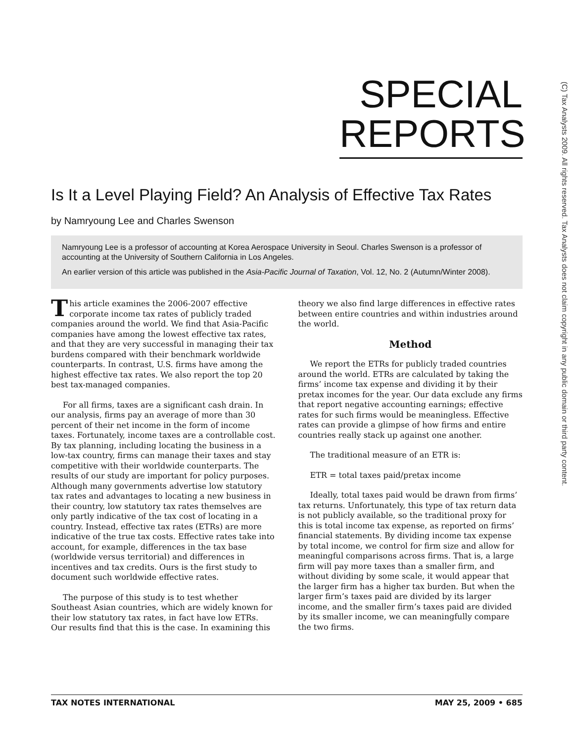(C) Tax Analysts 2009. All rights reserved. Tax Analysts does not claim copyright in any public domain or third party content.
SPECIAL
REPORTS
Is It a Level Playing Field? An Analysis of Effective Tax Rates
by Namryoung Lee and Charles Swenson
Namryoung Lee is a professor of accounting at Korea Aerospace University in Seoul. Charles Swenson is a professor of accounting at the University of Southern California in Los Angeles.
An earlier version of this article was published in the Asia-Pacific Journal of Taxation, Vol. 12, No. 2 (Autumn/Winter 2008).
This article examines the 2006-2007 effective corporate income tax rates of publicly traded companies around the world. We find that Asia-Pacific companies have among the lowest effective tax rates, and that they are very successful in managing their tax burdens compared with their benchmark worldwide counterparts. In contrast, U.S. firms have among the highest effective tax rates. We also report the top 20 best tax-managed companies.
For all firms, taxes are a significant cash drain. In our analysis, firms pay an average of more than 30 percent of their net income in the form of income taxes. Fortunately, income taxes are a controllable cost. By tax planning, including locating the business in a low-tax country, firms can manage their taxes and stay competitive with their worldwide counterparts. The results of our study are important for policy purposes. Although many governments advertise low statutory tax rates and advantages to locating a new business in their country, low statutory tax rates themselves are only partly indicative of the tax cost of locating in a country. Instead, effective tax rates (ETRs) are more indicative of the true tax costs. Effective rates take into account, for example, differences in the tax base (worldwide versus territorial) and differences in incentives and tax credits. Ours is the first study to document such worldwide effective rates.
The purpose of this study is to test whether Southeast Asian countries, which are widely known for their low statutory tax rates, in fact have low ETRs. Our results find that this is the case. In examining this
theory we also find large differences in effective rates between entire countries and within industries around the world.
Method
We report the ETRs for publicly traded countries around the world. ETRs are calculated by taking the firms’ income tax expense and dividing it by their pretax incomes for the year. Our data exclude any firms that report negative accounting earnings; effective rates for such firms would be meaningless. Effective rates can provide a glimpse of how firms and entire countries really stack up against one another.
The traditional measure of an ETR is:
ETR = total taxes paid/pretax income
Ideally, total taxes paid would be drawn from firms’ tax returns. Unfortunately, this type of tax return data is not publicly available, so the traditional proxy for this is total income tax expense, as reported on firms’ financial statements. By dividing income tax expense by total income, we control for firm size and allow for meaningful comparisons across firms. That is, a large firm will pay more taxes than a smaller firm, and without dividing by some scale, it would appear that the larger firm has a higher tax burden. But when the larger firm’s taxes paid are divided by its larger income, and the smaller firm’s taxes paid are divided by its smaller income, we can meaningfully compare the two firms.
TAX NOTES INTERNATIONAL MAY 25, 2009 • 685